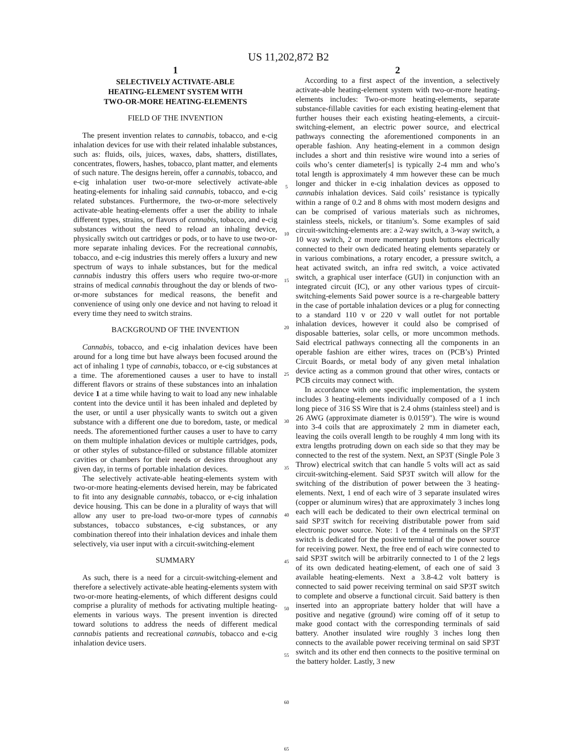US 11,202,872 B2
1
SELECTIVELY ACTIVATE-ABLE
HEATING-ELEMENT SYSTEM WITH
TWO-OR-MORE HEATING-ELEMENTS
FIELD OF THE INVENTION
The present invention relates to cannabis, tobacco, and e-cig inhalation devices for use with their related inhalable substances, such as: fluids, oils, juices, waxes, dabs, shatters, distillates, concentrates, flowers, hashes, tobacco, plant matter, and elements of such nature. The designs herein, offer a cannabis, tobacco, and e-cig inhalation user two-or-more selectively activate-able heating-elements for inhaling said cannabis, tobacco, and e-cig related substances. Furthermore, the two-or-more selectively activate-able heating-elements offer a user the ability to inhale different types, strains, or flavors of cannabis, tobacco, and e-cig substances without the need to reload an inhaling device, physically switch out cartridges or pods, or to have to use two-or-more separate inhaling devices. For the recreational cannabis, tobacco, and e-cig industries this merely offers a luxury and new spectrum of ways to inhale substances, but for the medical cannabis industry this offers users who require two-or-more strains of medical cannabis throughout the day or blends of two-or-more substances for medical reasons, the benefit and convenience of using only one device and not having to reload it every time they need to switch strains.
BACKGROUND OF THE INVENTION
Cannabis, tobacco, and e-cig inhalation devices have been around for a long time but have always been focused around the act of inhaling 1 type of cannabis, tobacco, or e-cig substances at a time. The aforementioned causes a user to have to install different flavors or strains of these substances into an inhalation device 1 at a time while having to wait to load any new inhalable content into the device until it has been inhaled and depleted by the user, or until a user physically wants to switch out a given substance with a different one due to boredom, taste, or medical needs. The aforementioned further causes a user to have to carry on them multiple inhalation devices or multiple cartridges, pods, or other styles of substance-filled or substance fillable atomizer cavities or chambers for their needs or desires throughout any given day, in terms of portable inhalation devices.
The selectively activate-able heating-elements system with two-or-more heating-elements devised herein, may be fabricated to fit into any designable cannabis, tobacco, or e-cig inhalation device housing. This can be done in a plurality of ways that will allow any user to pre-load two-or-more types of cannabis substances, tobacco substances, e-cig substances, or any combination thereof into their inhalation devices and inhale them selectively, via user input with a circuit-switching-element
SUMMARY
As such, there is a need for a circuit-switching-element and therefore a selectively activate-able heating-elements system with two-or-more heating-elements, of which different designs could comprise a plurality of methods for activating multiple heating-elements in various ways. The present invention is directed toward solutions to address the needs of different medical cannabis patients and recreational cannabis, tobacco and e-cig inhalation device users.
5
10
15
20
25
30
35
40
45
50
55
60
65
2
According to a first aspect of the invention, a selectively activate-able heating-element system with two-or-more heating-elements includes: Two-or-more heating-elements, separate substance-fillable cavities for each existing heating-element that further houses their each existing heating-elements, a circuit-switching-element, an electric power source, and electrical pathways connecting the aforementioned components in an operable fashion. Any heating-element in a common design includes a short and thin resistive wire wound into a series of coils who’s center diameter[s] is typically 2-4 mm and who’s total length is approximately 4 mm however these can be much longer and thicker in e-cig inhalation devices as opposed to cannabis inhalation devices. Said coils’ resistance is typically within a range of 0.2 and 8 ohms with most modern designs and can be comprised of various materials such as nichromes, stainless steels, nickels, or titanium’s. Some examples of said circuit-switching-elements are: a 2-way switch, a 3-way switch, a 10 way switch, 2 or more momentary push buttons electrically connected to their own dedicated heating elements separately or in various combinations, a rotary encoder, a pressure switch, a heat activated switch, an infra red switch, a voice activated switch, a graphical user interface (GUI) in conjunction with an integrated circuit (IC), or any other various types of circuit-switching-elements Said power source is a re-chargeable battery in the case of portable inhalation devices or a plug for connecting to a standard 110 v or 220 v wall outlet for not portable inhalation devices, however it could also be comprised of disposable batteries, solar cells, or more uncommon methods. Said electrical pathways connecting all the components in an operable fashion are either wires, traces on (PCB’s) Printed Circuit Boards, or metal body of any given metal inhalation device acting as a common ground that other wires, contacts or PCB circuits may connect with.
In accordance with one specific implementation, the system includes 3 heating-elements individually composed of a 1 inch long piece of 316 SS Wire that is 2.4 ohms (stainless steel) and is 26 AWG (approximate diameter is 0.0159"). The wire is wound into 3-4 coils that are approximately 2 mm in diameter each, leaving the coils overall length to be roughly 4 mm long with its extra lengths protruding down on each side so that they may be connected to the rest of the system. Next, an SP3T (Single Pole 3 Throw) electrical switch that can handle 5 volts will act as said circuit-switching-element. Said SP3T switch will allow for the switching of the distribution of power between the 3 heating-elements. Next, 1 end of each wire of 3 separate insulated wires (copper or aluminum wires) that are approximately 3 inches long each will each be dedicated to their own electrical terminal on said SP3T switch for receiving distributable power from said electronic power source. Note: 1 of the 4 terminals on the SP3T switch is dedicated for the positive terminal of the power source for receiving power. Next, the free end of each wire connected to said SP3T switch will be arbitrarily connected to 1 of the 2 legs of its own dedicated heating-element, of each one of said 3 available heating-elements. Next a 3.8-4.2 volt battery is connected to said power receiving terminal on said SP3T switch to complete and observe a functional circuit. Said battery is then inserted into an appropriate battery holder that will have a positive and negative (ground) wire coming off of it setup to make good contact with the corresponding terminals of said battery. Another insulated wire roughly 3 inches long then connects to the available power receiving terminal on said SP3T switch and its other end then connects to the positive terminal on the battery holder. Lastly, 3 new